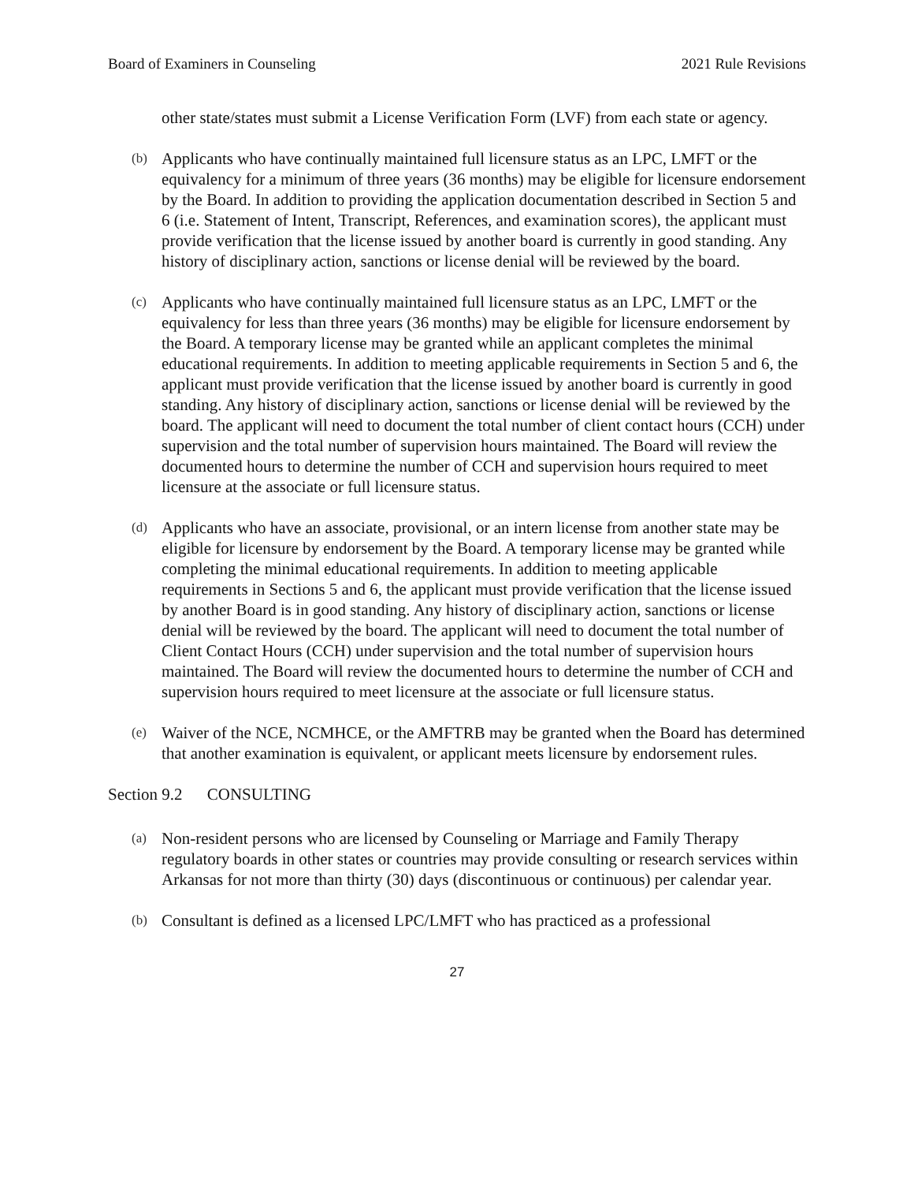Board of Examiners in Counseling 2021 Rule Revisions
other state/states must submit a License Verification Form (LVF) from each state or agency.
(b)
Applicants who have continually maintained full licensure status as an LPC, LMFT or the equivalency for a minimum of three years (36 months) may be eligible for licensure endorsement by the Board. In addition to providing the application documentation described in Section 5 and 6 (i.e. Statement of Intent, Transcript, References, and examination scores), the applicant must provide verification that the license issued by another board is currently in good standing. Any history of disciplinary action, sanctions or license denial will be reviewed by the board.
(c)
Applicants who have continually maintained full licensure status as an LPC, LMFT or the equivalency for less than three years (36 months) may be eligible for licensure endorsement by the Board. A temporary license may be granted while an applicant completes the minimal educational requirements. In addition to meeting applicable requirements in Section 5 and 6, the applicant must provide verification that the license issued by another board is currently in good standing. Any history of disciplinary action, sanctions or license denial will be reviewed by the board. The applicant will need to document the total number of client contact hours (CCH) under supervision and the total number of supervision hours maintained. The Board will review the documented hours to determine the number of CCH and supervision hours required to meet licensure at the associate or full licensure status.
(d)
Applicants who have an associate, provisional, or an intern license from another state may be eligible for licensure by endorsement by the Board. A temporary license may be granted while completing the minimal educational requirements. In addition to meeting applicable requirements in Sections 5 and 6, the applicant must provide verification that the license issued by another Board is in good standing. Any history of disciplinary action, sanctions or license denial will be reviewed by the board. The applicant will need to document the total number of Client Contact Hours (CCH) under supervision and the total number of supervision hours maintained. The Board will review the documented hours to determine the number of CCH and supervision hours required to meet licensure at the associate or full licensure status.
(e)
Waiver of the NCE, NCMHCE, or the AMFTRB may be granted when the Board has determined that another examination is equivalent, or applicant meets licensure by endorsement rules.
Section 9.2 CONSULTING
(a)
Non-resident persons who are licensed by Counseling or Marriage and Family Therapy regulatory boards in other states or countries may provide consulting or research services within Arkansas for not more than thirty (30) days (discontinuous or continuous) per calendar year.
(b)
Consultant is defined as a licensed LPC/LMFT who has practiced as a professional
27